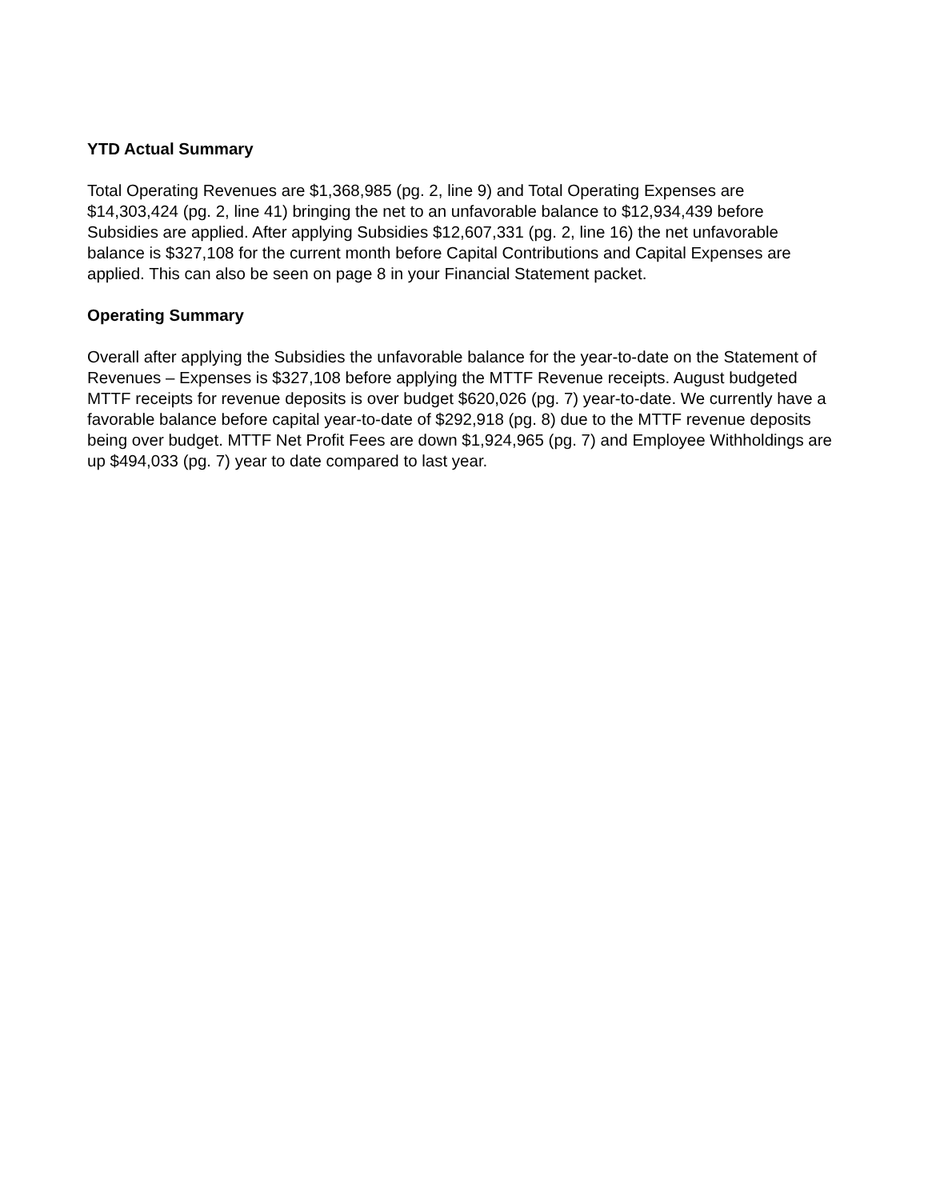YTD Actual Summary
Total Operating Revenues are $1,368,985 (pg. 2, line 9) and Total Operating Expenses are $14,303,424 (pg. 2, line 41) bringing the net to an unfavorable balance to $12,934,439 before Subsidies are applied. After applying Subsidies $12,607,331 (pg. 2, line 16) the net unfavorable balance is $327,108 for the current month before Capital Contributions and Capital Expenses are applied. This can also be seen on page 8 in your Financial Statement packet.
Operating Summary
Overall after applying the Subsidies the unfavorable balance for the year-to-date on the Statement of Revenues – Expenses is $327,108 before applying the MTTF Revenue receipts. August budgeted MTTF receipts for revenue deposits is over budget $620,026 (pg. 7) year-to-date. We currently have a favorable balance before capital year-to-date of $292,918 (pg. 8) due to the MTTF revenue deposits being over budget. MTTF Net Profit Fees are down $1,924,965 (pg. 7) and Employee Withholdings are up $494,033 (pg. 7) year to date compared to last year.